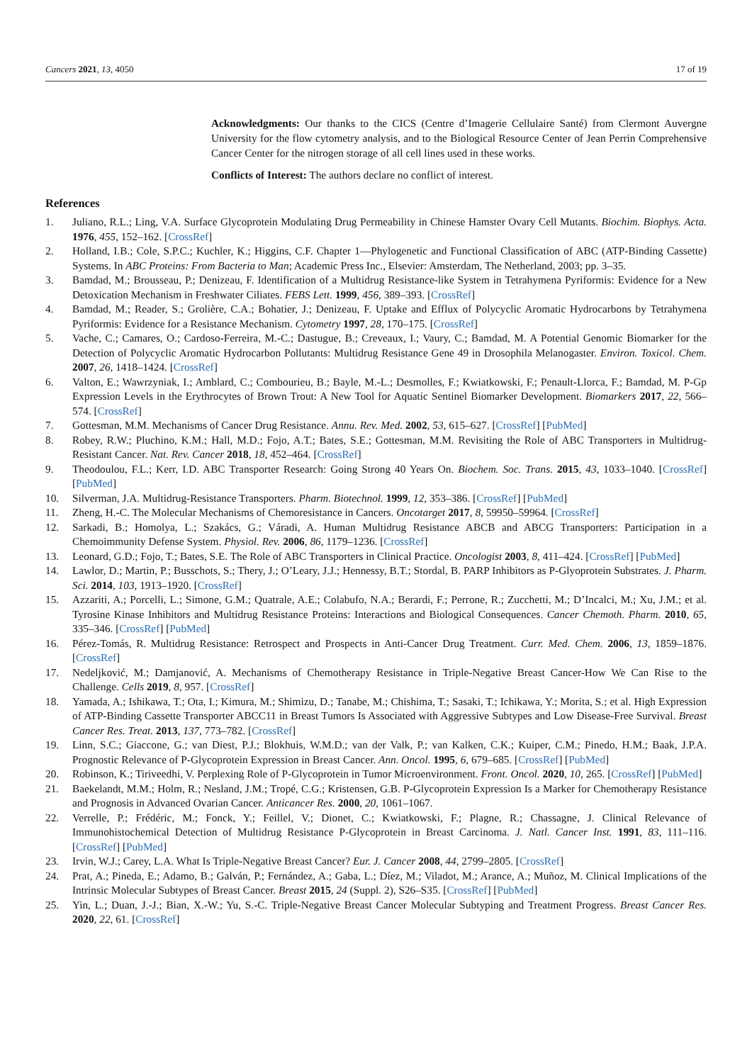Cancers 2021, 13, 4050 17 of 19
Acknowledgments: Our thanks to the CICS (Centre d’Imagerie Cellulaire Santé) from Clermont Auvergne University for the flow cytometry analysis, and to the Biological Resource Center of Jean Perrin Comprehensive Cancer Center for the nitrogen storage of all cell lines used in these works.
Conflicts of Interest: The authors declare no conflict of interest.
References
1. Juliano, R.L.; Ling, V.A. Surface Glycoprotein Modulating Drug Permeability in Chinese Hamster Ovary Cell Mutants. Biochim. Biophys. Acta. 1976, 455, 152–162. [CrossRef]
2. Holland, I.B.; Cole, S.P.C.; Kuchler, K.; Higgins, C.F. Chapter 1—Phylogenetic and Functional Classification of ABC (ATP-Binding Cassette) Systems. In ABC Proteins: From Bacteria to Man; Academic Press Inc., Elsevier: Amsterdam, The Netherland, 2003; pp. 3–35.
3. Bamdad, M.; Brousseau, P.; Denizeau, F. Identification of a Multidrug Resistance-like System in Tetrahymena Pyriformis: Evidence for a New Detoxication Mechanism in Freshwater Ciliates. FEBS Lett. 1999, 456, 389–393. [CrossRef]
4. Bamdad, M.; Reader, S.; Grolière, C.A.; Bohatier, J.; Denizeau, F. Uptake and Efflux of Polycyclic Aromatic Hydrocarbons by Tetrahymena Pyriformis: Evidence for a Resistance Mechanism. Cytometry 1997, 28, 170–175. [CrossRef]
5. Vache, C.; Camares, O.; Cardoso-Ferreira, M.-C.; Dastugue, B.; Creveaux, I.; Vaury, C.; Bamdad, M. A Potential Genomic Biomarker for the Detection of Polycyclic Aromatic Hydrocarbon Pollutants: Multidrug Resistance Gene 49 in Drosophila Melanogaster. Environ. Toxicol. Chem. 2007, 26, 1418–1424. [CrossRef]
6. Valton, E.; Wawrzyniak, I.; Amblard, C.; Combourieu, B.; Bayle, M.-L.; Desmolles, F.; Kwiatkowski, F.; Penault-Llorca, F.; Bamdad, M. P-Gp Expression Levels in the Erythrocytes of Brown Trout: A New Tool for Aquatic Sentinel Biomarker Development. Biomarkers 2017, 22, 566–574. [CrossRef]
7. Gottesman, M.M. Mechanisms of Cancer Drug Resistance. Annu. Rev. Med. 2002, 53, 615–627. [CrossRef] [PubMed]
8. Robey, R.W.; Pluchino, K.M.; Hall, M.D.; Fojo, A.T.; Bates, S.E.; Gottesman, M.M. Revisiting the Role of ABC Transporters in Multidrug-Resistant Cancer. Nat. Rev. Cancer 2018, 18, 452–464. [CrossRef]
9. Theodoulou, F.L.; Kerr, I.D. ABC Transporter Research: Going Strong 40 Years On. Biochem. Soc. Trans. 2015, 43, 1033–1040. [CrossRef] [PubMed]
10. Silverman, J.A. Multidrug-Resistance Transporters. Pharm. Biotechnol. 1999, 12, 353–386. [CrossRef] [PubMed]
11. Zheng, H.-C. The Molecular Mechanisms of Chemoresistance in Cancers. Oncotarget 2017, 8, 59950–59964. [CrossRef]
12. Sarkadi, B.; Homolya, L.; Szakács, G.; Váradi, A. Human Multidrug Resistance ABCB and ABCG Transporters: Participation in a Chemoimmunity Defense System. Physiol. Rev. 2006, 86, 1179–1236. [CrossRef]
13. Leonard, G.D.; Fojo, T.; Bates, S.E. The Role of ABC Transporters in Clinical Practice. Oncologist 2003, 8, 411–424. [CrossRef] [PubMed]
14. Lawlor, D.; Martin, P.; Busschots, S.; Thery, J.; O’Leary, J.J.; Hennessy, B.T.; Stordal, B. PARP Inhibitors as P-Glyoprotein Substrates. J. Pharm. Sci. 2014, 103, 1913–1920. [CrossRef]
15. Azzariti, A.; Porcelli, L.; Simone, G.M.; Quatrale, A.E.; Colabufo, N.A.; Berardi, F.; Perrone, R.; Zucchetti, M.; D’Incalci, M.; Xu, J.M.; et al. Tyrosine Kinase Inhibitors and Multidrug Resistance Proteins: Interactions and Biological Consequences. Cancer Chemoth. Pharm. 2010, 65, 335–346. [CrossRef] [PubMed]
16. Pérez-Tomás, R. Multidrug Resistance: Retrospect and Prospects in Anti-Cancer Drug Treatment. Curr. Med. Chem. 2006, 13, 1859–1876. [CrossRef]
17. Nedeljković, M.; Damjanović, A. Mechanisms of Chemotherapy Resistance in Triple-Negative Breast Cancer-How We Can Rise to the Challenge. Cells 2019, 8, 957. [CrossRef]
18. Yamada, A.; Ishikawa, T.; Ota, I.; Kimura, M.; Shimizu, D.; Tanabe, M.; Chishima, T.; Sasaki, T.; Ichikawa, Y.; Morita, S.; et al. High Expression of ATP-Binding Cassette Transporter ABCC11 in Breast Tumors Is Associated with Aggressive Subtypes and Low Disease-Free Survival. Breast Cancer Res. Treat. 2013, 137, 773–782. [CrossRef]
19. Linn, S.C.; Giaccone, G.; van Diest, P.J.; Blokhuis, W.M.D.; van der Valk, P.; van Kalken, C.K.; Kuiper, C.M.; Pinedo, H.M.; Baak, J.P.A. Prognostic Relevance of P-Glycoprotein Expression in Breast Cancer. Ann. Oncol. 1995, 6, 679–685. [CrossRef] [PubMed]
20. Robinson, K.; Tiriveedhi, V. Perplexing Role of P-Glycoprotein in Tumor Microenvironment. Front. Oncol. 2020, 10, 265. [CrossRef] [PubMed]
21. Baekelandt, M.M.; Holm, R.; Nesland, J.M.; Tropé, C.G.; Kristensen, G.B. P-Glycoprotein Expression Is a Marker for Chemotherapy Resistance and Prognosis in Advanced Ovarian Cancer. Anticancer Res. 2000, 20, 1061–1067.
22. Verrelle, P.; Frédéric, M.; Fonck, Y.; Feillel, V.; Dionet, C.; Kwiatkowski, F.; Plagne, R.; Chassagne, J. Clinical Relevance of Immunohistochemical Detection of Multidrug Resistance P-Glycoprotein in Breast Carcinoma. J. Natl. Cancer Inst. 1991, 83, 111–116. [CrossRef] [PubMed]
23. Irvin, W.J.; Carey, L.A. What Is Triple-Negative Breast Cancer? Eur. J. Cancer 2008, 44, 2799–2805. [CrossRef]
24. Prat, A.; Pineda, E.; Adamo, B.; Galván, P.; Fernández, A.; Gaba, L.; Díez, M.; Viladot, M.; Arance, A.; Muñoz, M. Clinical Implications of the Intrinsic Molecular Subtypes of Breast Cancer. Breast 2015, 24 (Suppl. 2), S26–S35. [CrossRef] [PubMed]
25. Yin, L.; Duan, J.-J.; Bian, X.-W.; Yu, S.-C. Triple-Negative Breast Cancer Molecular Subtyping and Treatment Progress. Breast Cancer Res. 2020, 22, 61. [CrossRef]